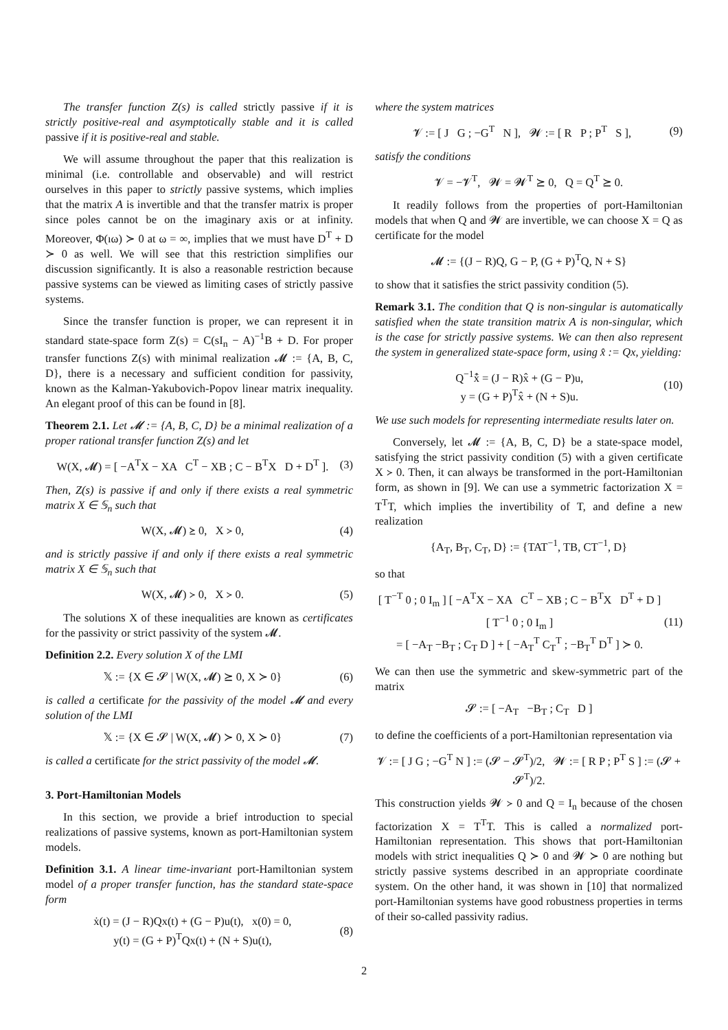The transfer function Z(s) is called strictly passive if it is strictly positive-real and asymptotically stable and it is called passive if it is positive-real and stable.
We will assume throughout the paper that this realization is minimal (i.e. controllable and observable) and will restrict ourselves in this paper to strictly passive systems, which implies that the matrix A is invertible and that the transfer matrix is proper since poles cannot be on the imaginary axis or at infinity. Moreover, Φ(ıω) ≻ 0 at ω = ∞, implies that we must have D<sup>T</sup> + D ≻ 0 as well. We will see that this restriction simplifies our discussion significantly. It is also a reasonable restriction because passive systems can be viewed as limiting cases of strictly passive systems.
Since the transfer function is proper, we can represent it in standard state-space form Z(s) = C(sI<sub>n</sub> − A)<sup>−1</sup>B + D. For proper transfer functions Z(s) with minimal realization 𝓜 := {A, B, C, D}, there is a necessary and sufficient condition for passivity, known as the Kalman-Yakubovich-Popov linear matrix inequality. An elegant proof of this can be found in [8].
Theorem 2.1. Let 𝓜 := {A, B, C, D} be a minimal realization of a proper rational transfer function Z(s) and let
W(X, 𝓜) = [ −A<sup>T</sup>X − XA C<sup>T</sup> − XB ; C − B<sup>T</sup>X D + D<sup>T</sup> ]. (3)
Then, Z(s) is passive if and only if there exists a real symmetric matrix X ∈ 𝕊<sub>n</sub> such that
W(X, 𝓜) ⪰ 0, X ≻ 0, (4)
and is strictly passive if and only if there exists a real symmetric matrix X ∈ 𝕊<sub>n</sub> such that
W(X, 𝓜) ≻ 0, X ≻ 0. (5)
The solutions X of these inequalities are known as certificates for the passivity or strict passivity of the system 𝓜.
Definition 2.2. Every solution X of the LMI
𝕏 := {X ∈ 𝓢 | W(X, 𝓜) ⪰ 0, X ≻ 0} (6)
is called a certificate for the passivity of the model 𝓜 and every solution of the LMI
𝕏 := {X ∈ 𝓢 | W(X, 𝓜) ≻ 0, X ≻ 0} (7)
is called a certificate for the strict passivity of the model 𝓜.
3. Port-Hamiltonian Models
In this section, we provide a brief introduction to special realizations of passive systems, known as port-Hamiltonian system models.
Definition 3.1. A linear time-invariant port-Hamiltonian system model of a proper transfer function, has the standard state-space form
ẋ(t) = (J − R)Qx(t) + (G − P)u(t), x(0) = 0,
y(t) = (G + P)<sup>T</sup>Qx(t) + (N + S)u(t), (8)
where the system matrices
𝓥 := [ J G ; −G<sup>T</sup> N ], 𝓦 := [ R P ; P<sup>T</sup> S ], (9)
satisfy the conditions
𝓥 = −𝓥<sup>T</sup>, 𝓦 = 𝓦<sup>T</sup> ⪰ 0, Q = Q<sup>T</sup> ⪰ 0.
It readily follows from the properties of port-Hamiltonian models that when Q and 𝓦 are invertible, we can choose X = Q as certificate for the model
𝓜 := {(J − R)Q, G − P, (G + P)<sup>T</sup>Q, N + S}
to show that it satisfies the strict passivity condition (5).
Remark 3.1. The condition that Q is non-singular is automatically satisfied when the state transition matrix A is non-singular, which is the case for strictly passive systems. We can then also represent the system in generalized state-space form, using x̂ := Qx, yielding:
Q<sup>−1</sup>x̂̇ = (J − R)x̂ + (G − P)u,
y = (G + P)<sup>T</sup>x̂ + (N + S)u. (10)
We use such models for representing intermediate results later on.
Conversely, let 𝓜 := {A, B, C, D} be a state-space model, satisfying the strict passivity condition (5) with a given certificate X ≻ 0. Then, it can always be transformed in the port-Hamiltonian form, as shown in [9]. We can use a symmetric factorization X = T<sup>T</sup>T, which implies the invertibility of T, and define a new realization
{A<sub>T</sub>, B<sub>T</sub>, C<sub>T</sub>, D} := {TAT<sup>−1</sup>, TB, CT<sup>−1</sup>, D}
so that
[ T<sup>−T</sup> 0 ; 0 I<sub>m</sub> ] [ −A<sup>T</sup>X − XA C<sup>T</sup> − XB ; C − B<sup>T</sup>X D<sup>T</sup> + D ] [ T<sup>−1</sup> 0 ; 0 I<sub>m</sub> ]
= [ −A<sub>T</sub> −B<sub>T</sub> ; C<sub>T</sub> D ] + [ −A<sub>T</sub><sup>T</sup> C<sub>T</sub><sup>T</sup> ; −B<sub>T</sub><sup>T</sup> D<sup>T</sup> ] ≻ 0. (11)
We can then use the symmetric and skew-symmetric part of the matrix
𝓢 := [ −A<sub>T</sub> −B<sub>T</sub> ; C<sub>T</sub> D ]
to define the coefficients of a port-Hamiltonian representation via
𝓥 := [ J G ; −G<sup>T</sup> N ] := (𝓢 − 𝓢<sup>T</sup>)/2, 𝓦 := [ R P ; P<sup>T</sup> S ] := (𝓢 + 𝓢<sup>T</sup>)/2.
This construction yields 𝓦 ≻ 0 and Q = I<sub>n</sub> because of the chosen factorization X = T<sup>T</sup>T. This is called a normalized port-Hamiltonian representation. This shows that port-Hamiltonian models with strict inequalities Q ≻ 0 and 𝓦 ≻ 0 are nothing but strictly passive systems described in an appropriate coordinate system. On the other hand, it was shown in [10] that normalized port-Hamiltonian systems have good robustness properties in terms of their so-called passivity radius.
2